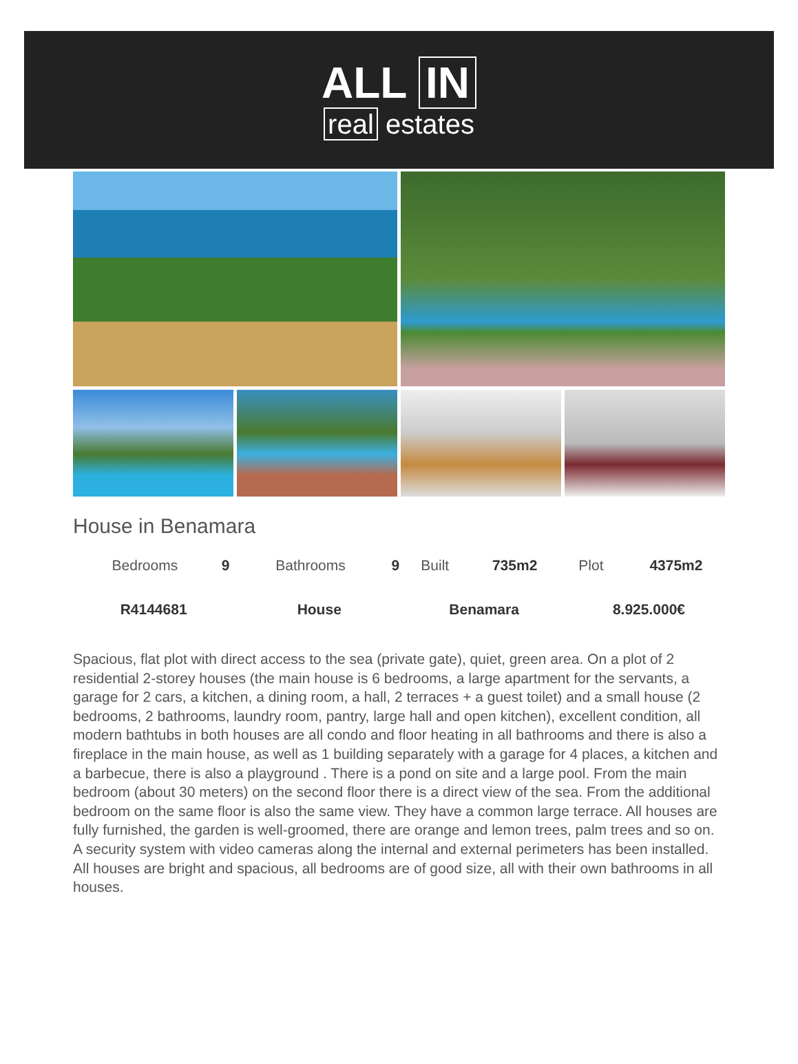ALL IN
real estates
House in Benamara
| Bedrooms | 9 | Bathrooms | 9 | Built | 735m2 | Plot | 4375m2 |
| R4144681 | | House | | Benamara | | 8.925.000€ | |
Spacious, flat plot with direct access to the sea (private gate), quiet, green area. On a plot of 2 residential 2-storey houses (the main house is 6 bedrooms, a large apartment for the servants, a garage for 2 cars, a kitchen, a dining room, a hall, 2 terraces + a guest toilet) and a small house (2 bedrooms, 2 bathrooms, laundry room, pantry, large hall and open kitchen), excellent condition, all modern bathtubs in both houses are all condo and floor heating in all bathrooms and there is also a fireplace in the main house, as well as 1 building separately with a garage for 4 places, a kitchen and a barbecue, there is also a playground . There is a pond on site and a large pool. From the main bedroom (about 30 meters) on the second floor there is a direct view of the sea. From the additional bedroom on the same floor is also the same view. They have a common large terrace. All houses are fully furnished, the garden is well-groomed, there are orange and lemon trees, palm trees and so on. A security system with video cameras along the internal and external perimeters has been installed. All houses are bright and spacious, all bedrooms are of good size, all with their own bathrooms in all houses.